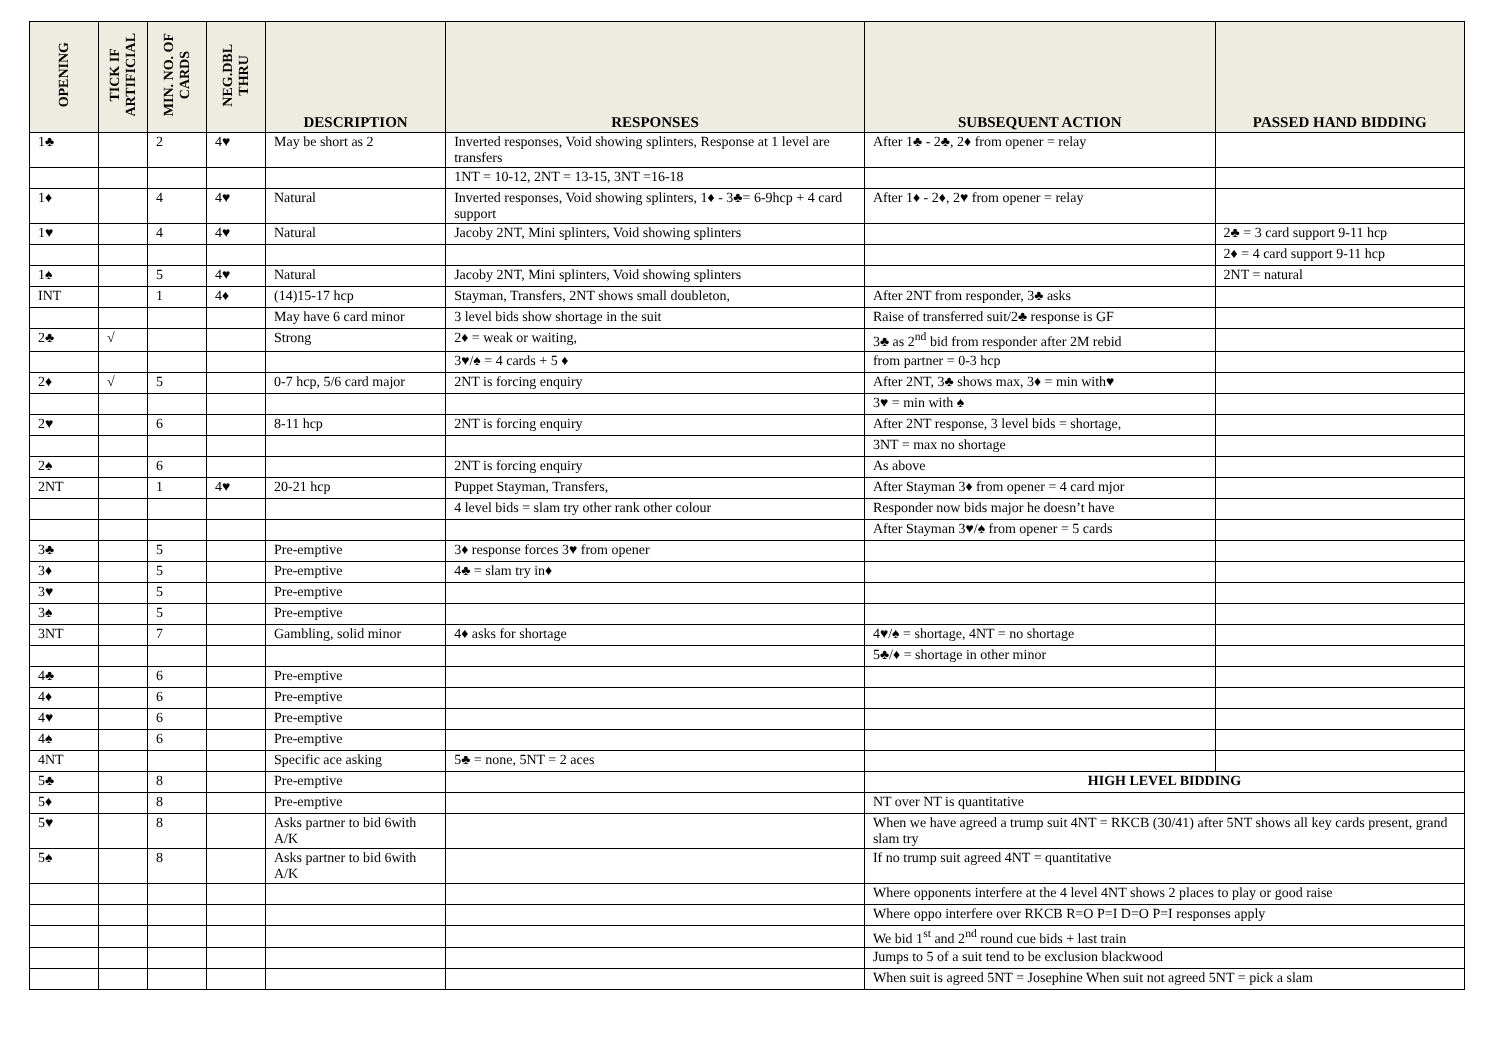| OPENING | TICK IF ARTIFICIAL | MIN. NO. OF CARDS | NEG.DBL THRU | DESCRIPTION | RESPONSES | SUBSEQUENT ACTION | PASSED HAND BIDDING |
| --- | --- | --- | --- | --- | --- | --- | --- |
| 1♣ | | 2 | 4♥ | May be short as 2 | Inverted responses, Void showing splinters, Response at 1 level are transfers | After 1♣ - 2♣, 2♦ from opener = relay | |
| | | | | | 1NT = 10-12, 2NT = 13-15, 3NT =16-18 | | |
| 1♦ | | 4 | 4♥ | Natural | Inverted responses, Void showing splinters, 1♦ - 3♣= 6-9hcp + 4 card support | After 1♦ - 2♦, 2♥ from opener = relay | |
| 1♥ | | 4 | 4♥ | Natural | Jacoby 2NT, Mini splinters, Void showing splinters | | 2♣ = 3 card support 9-11 hcp |
| | | | | | | | 2♦ = 4 card support 9-11 hcp |
| 1♠ | | 5 | 4♥ | Natural | Jacoby 2NT, Mini splinters, Void showing splinters | | 2NT = natural |
| INT | | 1 | 4♦ | (14)15-17 hcp | Stayman, Transfers, 2NT shows small doubleton, | After 2NT from responder, 3♣ asks | |
| | | | | May have 6 card minor | 3 level bids show shortage in the suit | Raise of transferred suit/2♣ response is GF | |
| 2♣ | √ | | | Strong | 2♦ = weak or waiting, | 3♣ as 2<sup>nd</sup> bid from responder after 2M rebid | |
| | | | | | 3♥/♠ = 4 cards + 5 ♦ | from partner = 0-3 hcp | |
| 2♦ | √ | 5 | | 0-7 hcp, 5/6 card major | 2NT is forcing enquiry | After 2NT, 3♣ shows max, 3♦ = min with♥ | |
| | | | | | | 3♥ = min with ♠ | |
| 2♥ | | 6 | | 8-11 hcp | 2NT is forcing enquiry | After 2NT response, 3 level bids = shortage, | |
| | | | | | | 3NT = max no shortage | |
| 2♠ | | 6 | | | 2NT is forcing enquiry | As above | |
| 2NT | | 1 | 4♥ | 20-21 hcp | Puppet Stayman, Transfers, | After Stayman 3♦ from opener = 4 card mjor | |
| | | | | | 4 level bids = slam try other rank other colour | Responder now bids major he doesn’t have | |
| | | | | | | After Stayman 3♥/♠ from opener = 5 cards | |
| 3♣ | | 5 | | Pre-emptive | 3♦ response forces 3♥ from opener | | |
| 3♦ | | 5 | | Pre-emptive | 4♣ = slam try in♦ | | |
| 3♥ | | 5 | | Pre-emptive | | | |
| 3♠ | | 5 | | Pre-emptive | | | |
| 3NT | | 7 | | Gambling, solid minor | 4♦ asks for shortage | 4♥/♠ = shortage, 4NT = no shortage | |
| | | | | | | 5♣/♦ = shortage in other minor | |
| 4♣ | | 6 | | Pre-emptive | | | |
| 4♦ | | 6 | | Pre-emptive | | | |
| 4♥ | | 6 | | Pre-emptive | | | |
| 4♠ | | 6 | | Pre-emptive | | | |
| 4NT | | | | Specific ace asking | 5♣ = none, 5NT = 2 aces | | |
| 5♣ | | 8 | | Pre-emptive | | HIGH LEVEL BIDDING | |
| 5♦ | | 8 | | Pre-emptive | | NT over NT is quantitative | |
| 5♥ | | 8 | | Asks partner to bid 6with A/K | | When we have agreed a trump suit 4NT = RKCB (30/41) after 5NT shows all key cards present, grand slam try | |
| 5♠ | | 8 | | Asks partner to bid 6with A/K | | If no trump suit agreed 4NT = quantitative | |
| | | | | | | Where opponents interfere at the 4 level 4NT shows 2 places to play or good raise | |
| | | | | | | Where oppo interfere over RKCB R=O P=I D=O P=I responses apply | |
| | | | | | | We bid 1<sup>st</sup> and 2<sup>nd</sup> round cue bids + last train | |
| | | | | | | Jumps to 5 of a suit tend to be exclusion blackwood | |
| | | | | | | When suit is agreed 5NT = Josephine When suit not agreed 5NT = pick a slam | |